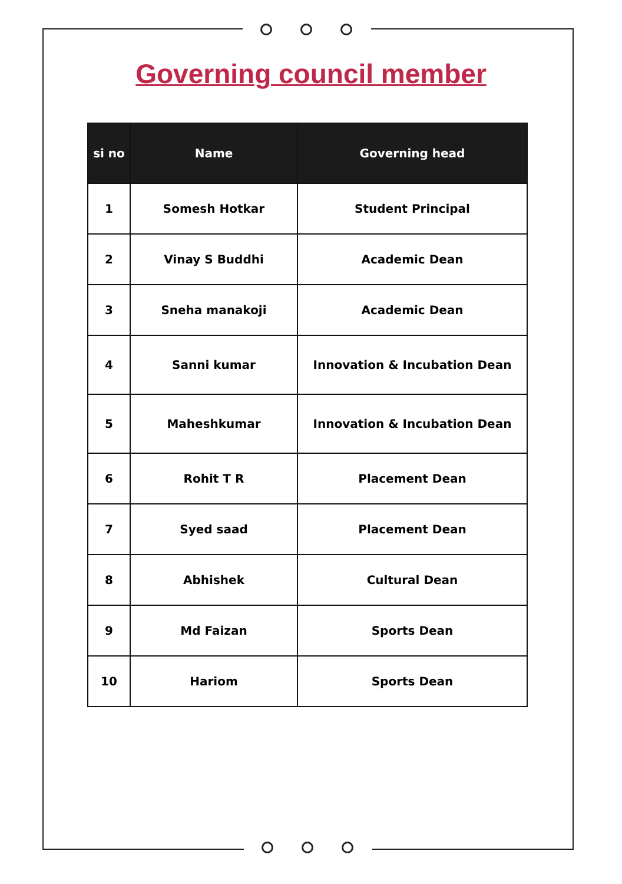Governing council member
| si no | Name | Governing head |
| --- | --- | --- |
| 1 | Somesh Hotkar | Student Principal |
| 2 | Vinay S Buddhi | Academic Dean |
| 3 | Sneha manakoji | Academic Dean |
| 4 | Sanni kumar | Innovation & Incubation Dean |
| 5 | Maheshkumar | Innovation & Incubation Dean |
| 6 | Rohit T R | Placement Dean |
| 7 | Syed saad | Placement Dean |
| 8 | Abhishek | Cultural Dean |
| 9 | Md Faizan | Sports Dean |
| 10 | Hariom | Sports Dean |